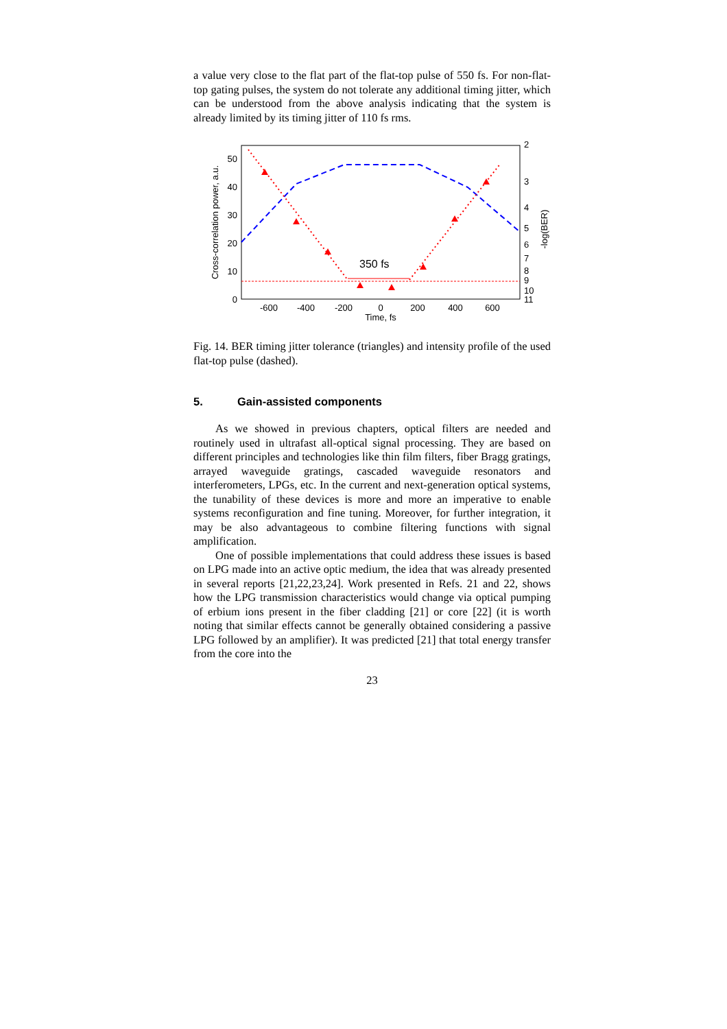a value very close to the flat part of the flat-top pulse of 550 fs. For non-flat-top gating pulses, the system do not tolerate any additional timing jitter, which can be understood from the above analysis indicating that the system is already limited by its timing jitter of 110 fs rms.
50
40
30
20
10
0
2
3
4
5
6
7
8
9
10
11
-600
-400
-200
0
200
400
600
Time, fs
Cross-correlation power, a.u.
-log(BER)
350 fs
Fig. 14. BER timing jitter tolerance (triangles) and intensity profile of the used flat-top pulse (dashed).
5. Gain-assisted components
As we showed in previous chapters, optical filters are needed and routinely used in ultrafast all-optical signal processing. They are based on different principles and technologies like thin film filters, fiber Bragg gratings, arrayed waveguide gratings, cascaded waveguide resonators and interferometers, LPGs, etc. In the current and next-generation optical systems, the tunability of these devices is more and more an imperative to enable systems reconfiguration and fine tuning. Moreover, for further integration, it may be also advantageous to combine filtering functions with signal amplification.
One of possible implementations that could address these issues is based on LPG made into an active optic medium, the idea that was already presented in several reports [21,22,23,24]. Work presented in Refs. 21 and 22, shows how the LPG transmission characteristics would change via optical pumping of erbium ions present in the fiber cladding [21] or core [22] (it is worth noting that similar effects cannot be generally obtained considering a passive LPG followed by an amplifier). It was predicted [21] that total energy transfer from the core into the
23